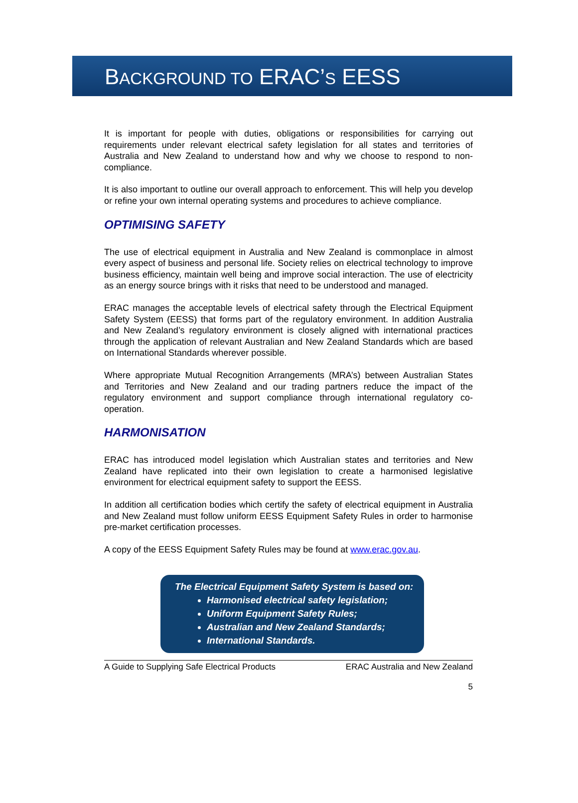BACKGROUND TO ERAC’S EESS
It is important for people with duties, obligations or responsibilities for carrying out requirements under relevant electrical safety legislation for all states and territories of Australia and New Zealand to understand how and why we choose to respond to non-compliance.
It is also important to outline our overall approach to enforcement. This will help you develop or refine your own internal operating systems and procedures to achieve compliance.
OPTIMISING SAFETY
The use of electrical equipment in Australia and New Zealand is commonplace in almost every aspect of business and personal life. Society relies on electrical technology to improve business efficiency, maintain well being and improve social interaction. The use of electricity as an energy source brings with it risks that need to be understood and managed.
ERAC manages the acceptable levels of electrical safety through the Electrical Equipment Safety System (EESS) that forms part of the regulatory environment. In addition Australia and New Zealand’s regulatory environment is closely aligned with international practices through the application of relevant Australian and New Zealand Standards which are based on International Standards wherever possible.
Where appropriate Mutual Recognition Arrangements (MRA’s) between Australian States and Territories and New Zealand and our trading partners reduce the impact of the regulatory environment and support compliance through international regulatory co-operation.
HARMONISATION
ERAC has introduced model legislation which Australian states and territories and New Zealand have replicated into their own legislation to create a harmonised legislative environment for electrical equipment safety to support the EESS.
In addition all certification bodies which certify the safety of electrical equipment in Australia and New Zealand must follow uniform EESS Equipment Safety Rules in order to harmonise pre-market certification processes.
A copy of the EESS Equipment Safety Rules may be found at www.erac.gov.au.
The Electrical Equipment Safety System is based on:
Harmonised electrical safety legislation;
Uniform Equipment Safety Rules;
Australian and New Zealand Standards;
International Standards.
A Guide to Supplying Safe Electrical Products ERAC Australia and New Zealand
5